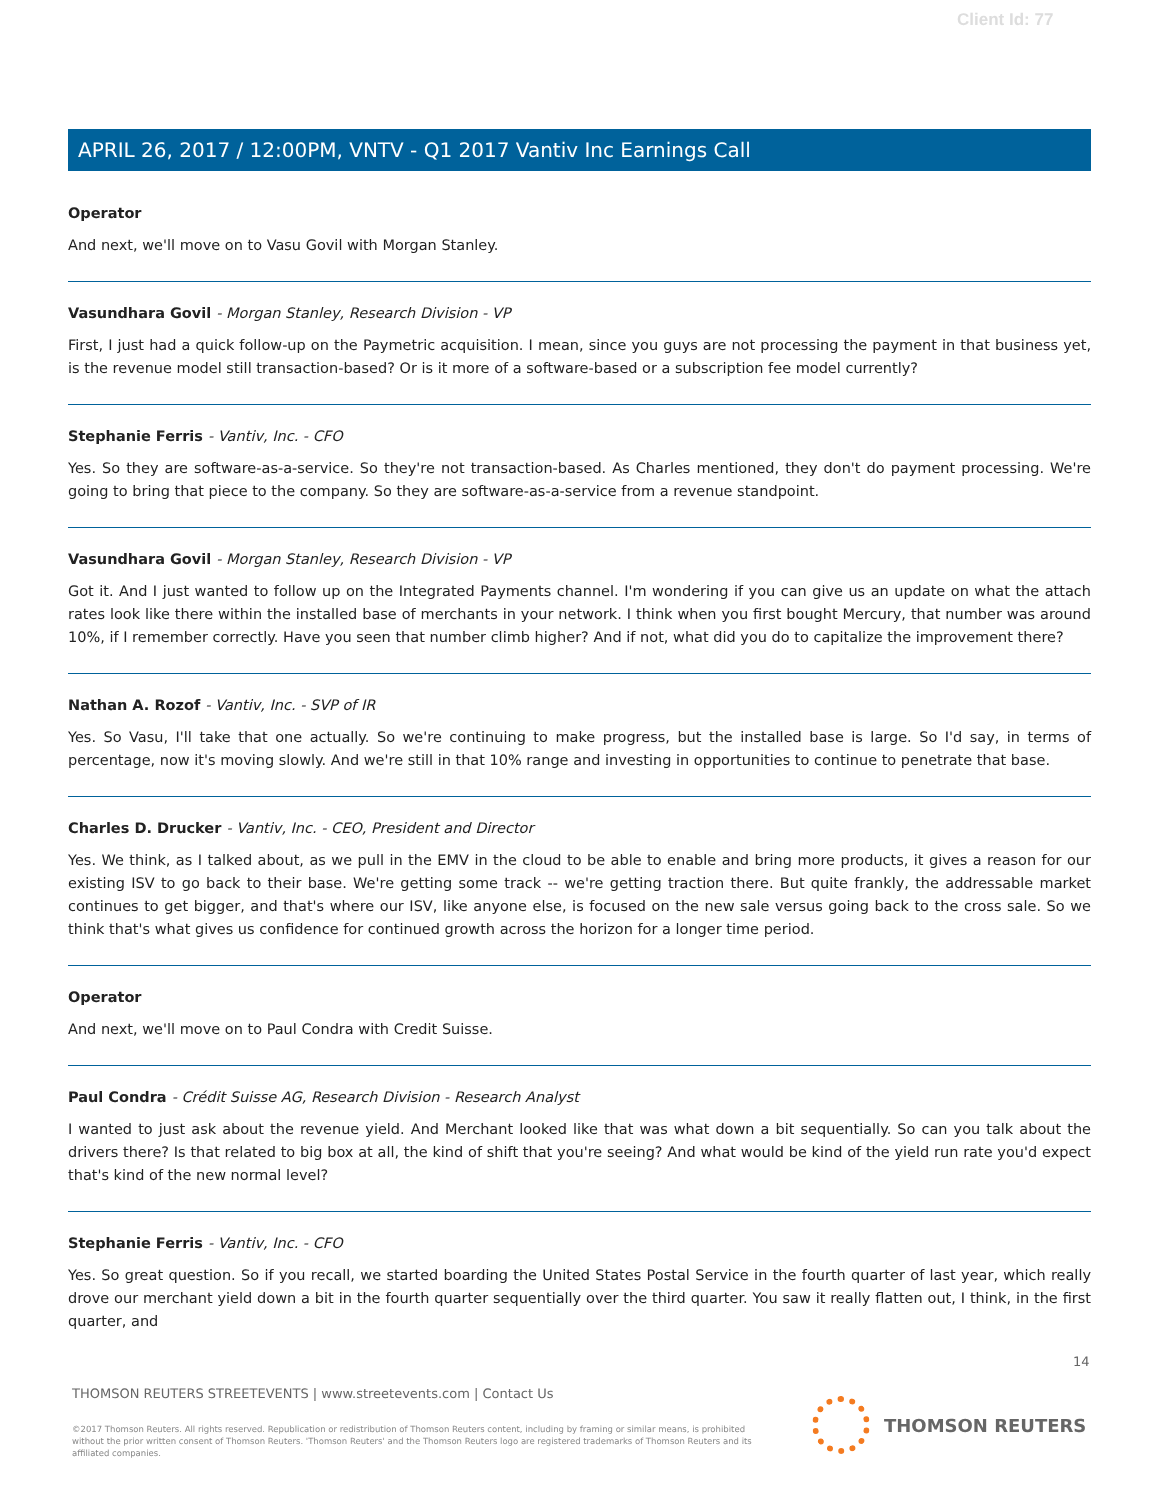Client Id: 77
APRIL 26, 2017 / 12:00PM, VNTV - Q1 2017 Vantiv Inc Earnings Call
Operator
And next, we'll move on to Vasu Govil with Morgan Stanley.
Vasundhara Govil - Morgan Stanley, Research Division - VP
First, I just had a quick follow-up on the Paymetric acquisition. I mean, since you guys are not processing the payment in that business yet, is the revenue model still transaction-based? Or is it more of a software-based or a subscription fee model currently?
Stephanie Ferris - Vantiv, Inc. - CFO
Yes. So they are software-as-a-service. So they're not transaction-based. As Charles mentioned, they don't do payment processing. We're going to bring that piece to the company. So they are software-as-a-service from a revenue standpoint.
Vasundhara Govil - Morgan Stanley, Research Division - VP
Got it. And I just wanted to follow up on the Integrated Payments channel. I'm wondering if you can give us an update on what the attach rates look like there within the installed base of merchants in your network. I think when you first bought Mercury, that number was around 10%, if I remember correctly. Have you seen that number climb higher? And if not, what did you do to capitalize the improvement there?
Nathan A. Rozof - Vantiv, Inc. - SVP of IR
Yes. So Vasu, I'll take that one actually. So we're continuing to make progress, but the installed base is large. So I'd say, in terms of percentage, now it's moving slowly. And we're still in that 10% range and investing in opportunities to continue to penetrate that base.
Charles D. Drucker - Vantiv, Inc. - CEO, President and Director
Yes. We think, as I talked about, as we pull in the EMV in the cloud to be able to enable and bring more products, it gives a reason for our existing ISV to go back to their base. We're getting some track -- we're getting traction there. But quite frankly, the addressable market continues to get bigger, and that's where our ISV, like anyone else, is focused on the new sale versus going back to the cross sale. So we think that's what gives us confidence for continued growth across the horizon for a longer time period.
Operator
And next, we'll move on to Paul Condra with Credit Suisse.
Paul Condra - Crédit Suisse AG, Research Division - Research Analyst
I wanted to just ask about the revenue yield. And Merchant looked like that was what down a bit sequentially. So can you talk about the drivers there? Is that related to big box at all, the kind of shift that you're seeing? And what would be kind of the yield run rate you'd expect that's kind of the new normal level?
Stephanie Ferris - Vantiv, Inc. - CFO
Yes. So great question. So if you recall, we started boarding the United States Postal Service in the fourth quarter of last year, which really drove our merchant yield down a bit in the fourth quarter sequentially over the third quarter. You saw it really flatten out, I think, in the first quarter, and
14
THOMSON REUTERS STREETEVENTS | www.streetevents.com | Contact Us
©2017 Thomson Reuters. All rights reserved. Republication or redistribution of Thomson Reuters content, including by framing or similar means, is prohibited without the prior written consent of Thomson Reuters. 'Thomson Reuters' and the Thomson Reuters logo are registered trademarks of Thomson Reuters and its affiliated companies.
THOMSON REUTERS